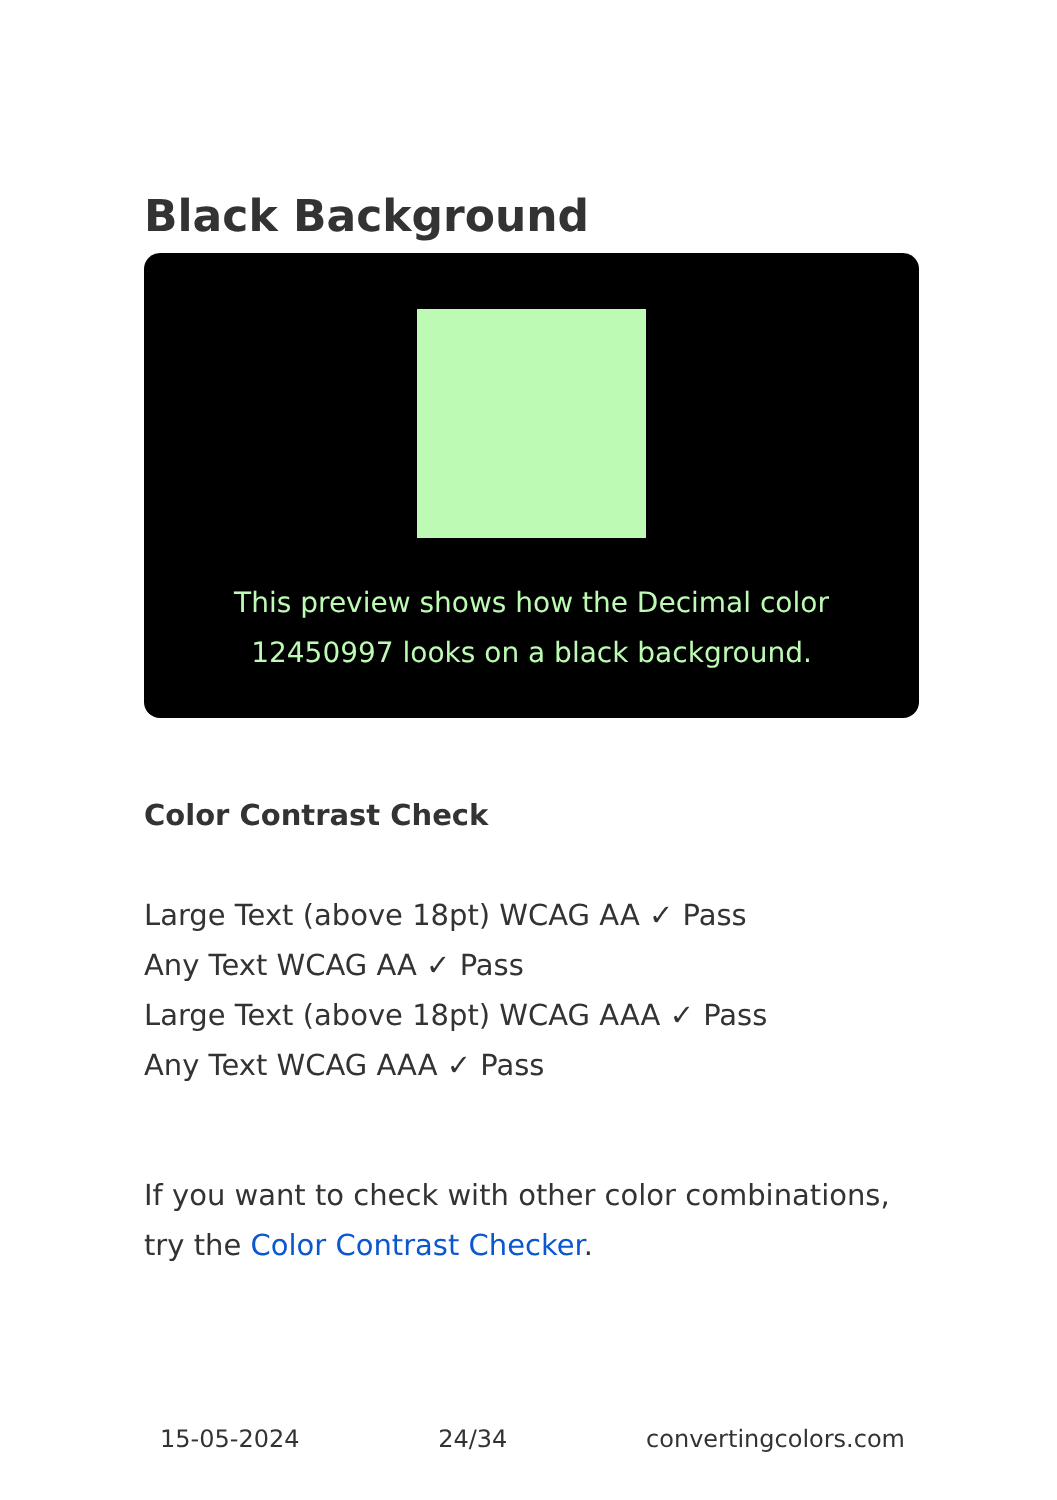Black Background
This preview shows how the Decimal color 12450997 looks on a black background.
Color Contrast Check
Large Text (above 18pt) WCAG AA ✓ Pass
Any Text WCAG AA ✓ Pass
Large Text (above 18pt) WCAG AAA ✓ Pass
Any Text WCAG AAA ✓ Pass
If you want to check with other color combinations, try the Color Contrast Checker.
15-05-2024 24/34 convertingcolors.com